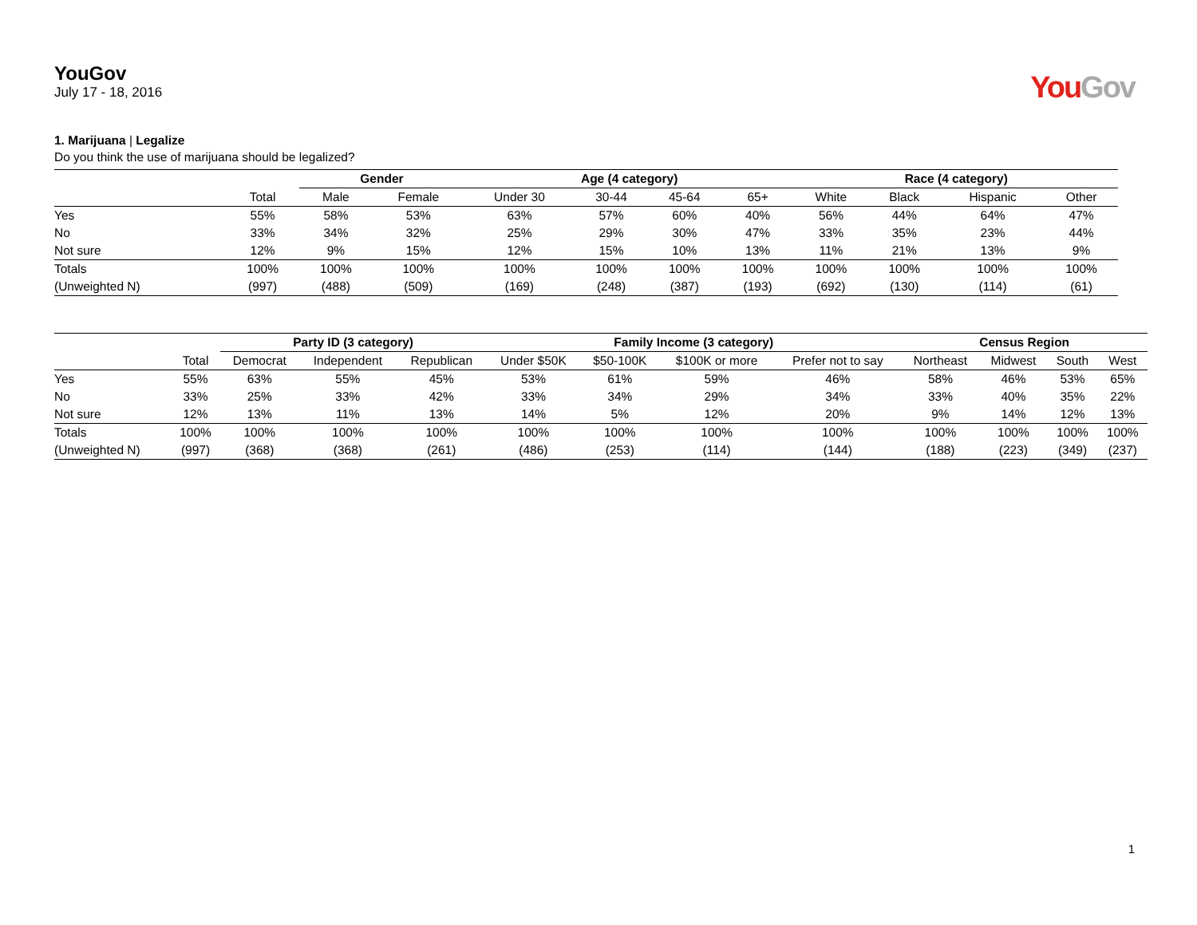YouGov
July 17 - 18, 2016
You Gov
1. Marijuana | Legalize
Do you think the use of marijuana should be legalized?
| | | Gender | | Age (4 category) | | | | Race (4 category) | | | |
| --- | --- | --- | --- | --- | --- | --- | --- | --- | --- | --- | --- |
| | Total | Male | Female | Under 30 | 30-44 | 45-64 | 65+ | White | Black | Hispanic | Other |
| Yes | 55% | 58% | 53% | 63% | 57% | 60% | 40% | 56% | 44% | 64% | 47% |
| No | 33% | 34% | 32% | 25% | 29% | 30% | 47% | 33% | 35% | 23% | 44% |
| Not sure | 12% | 9% | 15% | 12% | 15% | 10% | 13% | 11% | 21% | 13% | 9% |
| Totals | 100% | 100% | 100% | 100% | 100% | 100% | 100% | 100% | 100% | 100% | 100% |
| (Unweighted N) | (997) | (488) | (509) | (169) | (248) | (387) | (193) | (692) | (130) | (114) | (61) |
| | | Party ID (3 category) | | | Family Income (3 category) | | | | Census Region | | | |
| --- | --- | --- | --- | --- | --- | --- | --- | --- | --- | --- | --- | --- |
| | Total | Democrat | Independent | Republican | Under $50K | $50-100K | $100K or more | Prefer not to say | Northeast | Midwest | South | West |
| Yes | 55% | 63% | 55% | 45% | 53% | 61% | 59% | 46% | 58% | 46% | 53% | 65% |
| No | 33% | 25% | 33% | 42% | 33% | 34% | 29% | 34% | 33% | 40% | 35% | 22% |
| Not sure | 12% | 13% | 11% | 13% | 14% | 5% | 12% | 20% | 9% | 14% | 12% | 13% |
| Totals | 100% | 100% | 100% | 100% | 100% | 100% | 100% | 100% | 100% | 100% | 100% | 100% |
| (Unweighted N) | (997) | (368) | (368) | (261) | (486) | (253) | (114) | (144) | (188) | (223) | (349) | (237) |
1